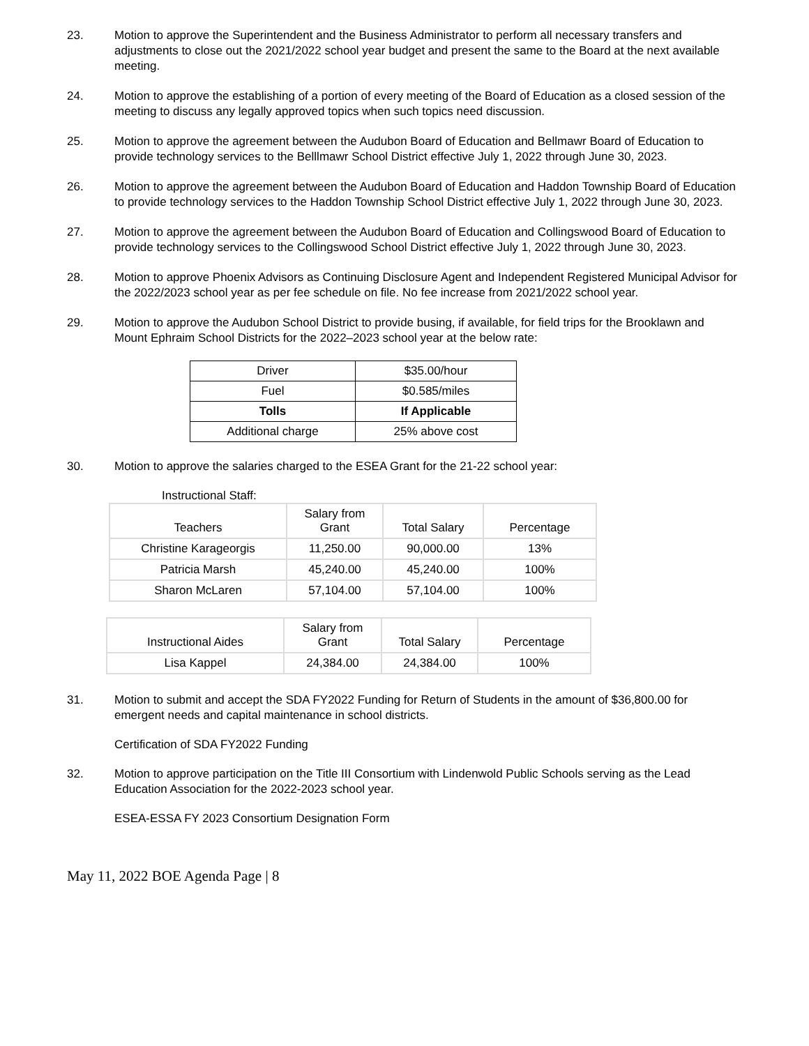23. Motion to approve the Superintendent and the Business Administrator to perform all necessary transfers and adjustments to close out the 2021/2022 school year budget and present the same to the Board at the next available meeting.
24. Motion to approve the establishing of a portion of every meeting of the Board of Education as a closed session of the meeting to discuss any legally approved topics when such topics need discussion.
25. Motion to approve the agreement between the Audubon Board of Education and Bellmawr Board of Education to provide technology services to the Belllmawr School District effective July 1, 2022 through June 30, 2023.
26. Motion to approve the agreement between the Audubon Board of Education and Haddon Township Board of Education to provide technology services to the Haddon Township School District effective July 1, 2022 through June 30, 2023.
27. Motion to approve the agreement between the Audubon Board of Education and Collingswood Board of Education to provide technology services to the Collingswood School District effective July 1, 2022 through June 30, 2023.
28. Motion to approve Phoenix Advisors as Continuing Disclosure Agent and Independent Registered Municipal Advisor for the 2022/2023 school year as per fee schedule on file. No fee increase from 2021/2022 school year.
29. Motion to approve the Audubon School District to provide busing, if available, for field trips for the Brooklawn and Mount Ephraim School Districts for the 2022–2023 school year at the below rate:
| Driver | $35.00/hour |
| Fuel | $0.585/miles |
| Tolls | If Applicable |
| Additional charge | 25% above cost |
30. Motion to approve the salaries charged to the ESEA Grant for the 21-22 school year:
Instructional Staff:
| Teachers | Salary from Grant | Total Salary | Percentage |
| --- | --- | --- | --- |
| Christine Karageorgis | 11,250.00 | 90,000.00 | 13% |
| Patricia Marsh | 45,240.00 | 45,240.00 | 100% |
| Sharon McLaren | 57,104.00 | 57,104.00 | 100% |
| Instructional Aides | Salary from Grant | Total Salary | Percentage |
| --- | --- | --- | --- |
| Lisa Kappel | 24,384.00 | 24,384.00 | 100% |
31. Motion to submit and accept the SDA FY2022 Funding for Return of Students in the amount of $36,800.00 for emergent needs and capital maintenance in school districts.
Certification of SDA FY2022 Funding
32. Motion to approve participation on the Title III Consortium with Lindenwold Public Schools serving as the Lead Education Association for the 2022-2023 school year.
ESEA-ESSA FY 2023 Consortium Designation Form
May 11, 2022 BOE Agenda Page | 8